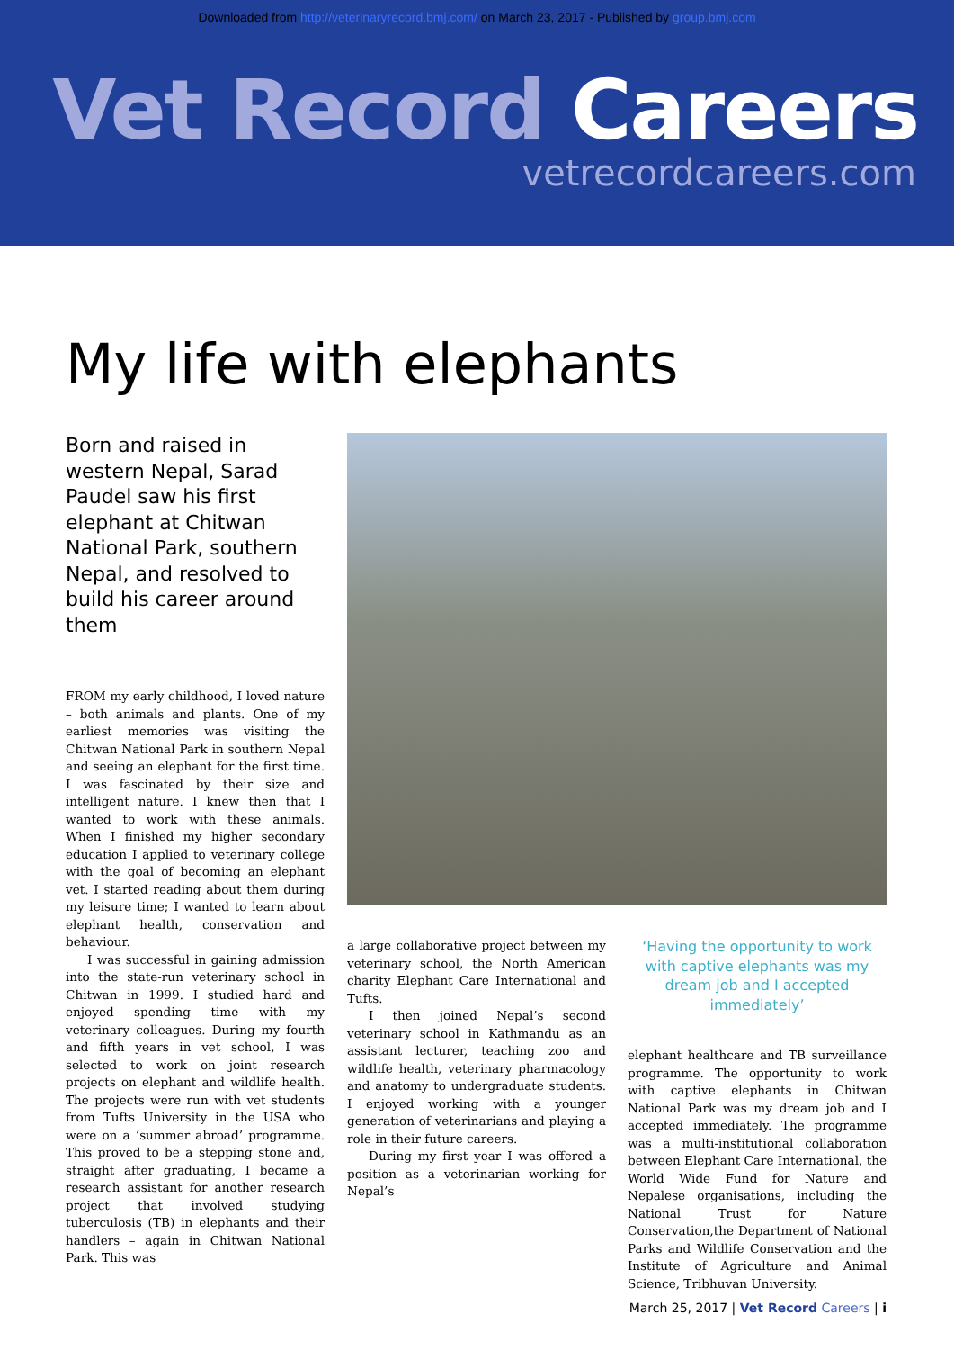Downloaded from http://veterinaryrecord.bmj.com/ on March 23, 2017 - Published by group.bmj.com
Vet Record Careers
vetrecordcareers.com
My life with elephants
Born and raised in western Nepal, Sarad Paudel saw his first elephant at Chitwan National Park, southern Nepal, and resolved to build his career around them
FROM my early childhood, I loved nature – both animals and plants. One of my earliest memories was visiting the Chitwan National Park in southern Nepal and seeing an elephant for the first time. I was fascinated by their size and intelligent nature. I knew then that I wanted to work with these animals. When I finished my higher secondary education I applied to veterinary college with the goal of becoming an elephant vet. I started reading about them during my leisure time; I wanted to learn about elephant health, conservation and behaviour.
I was successful in gaining admission into the state-run veterinary school in Chitwan in 1999. I studied hard and enjoyed spending time with my veterinary colleagues. During my fourth and fifth years in vet school, I was selected to work on joint research projects on elephant and wildlife health. The projects were run with vet students from Tufts University in the USA who were on a ‘summer abroad’ programme. This proved to be a stepping stone and, straight after graduating, I became a research assistant for another research project that involved studying tuberculosis (TB) in elephants and their handlers – again in Chitwan National Park. This was
a large collaborative project between my veterinary school, the North American charity Elephant Care International and Tufts.
I then joined Nepal’s second veterinary school in Kathmandu as an assistant lecturer, teaching zoo and wildlife health, veterinary pharmacology and anatomy to undergraduate students. I enjoyed working with a younger generation of veterinarians and playing a role in their future careers.
During my first year I was offered a position as a veterinarian working for Nepal’s
‘Having the opportunity to work with captive elephants was my dream job and I accepted immediately’
elephant healthcare and TB surveillance programme. The opportunity to work with captive elephants in Chitwan National Park was my dream job and I accepted immediately. The programme was a multi-institutional collaboration between Elephant Care International, the World Wide Fund for Nature and Nepalese organisations, including the National Trust for Nature Conservation,the Department of National Parks and Wildlife Conservation and the Institute of Agriculture and Animal Science, Tribhuvan University.
March 25, 2017 | Vet Record Careers | i